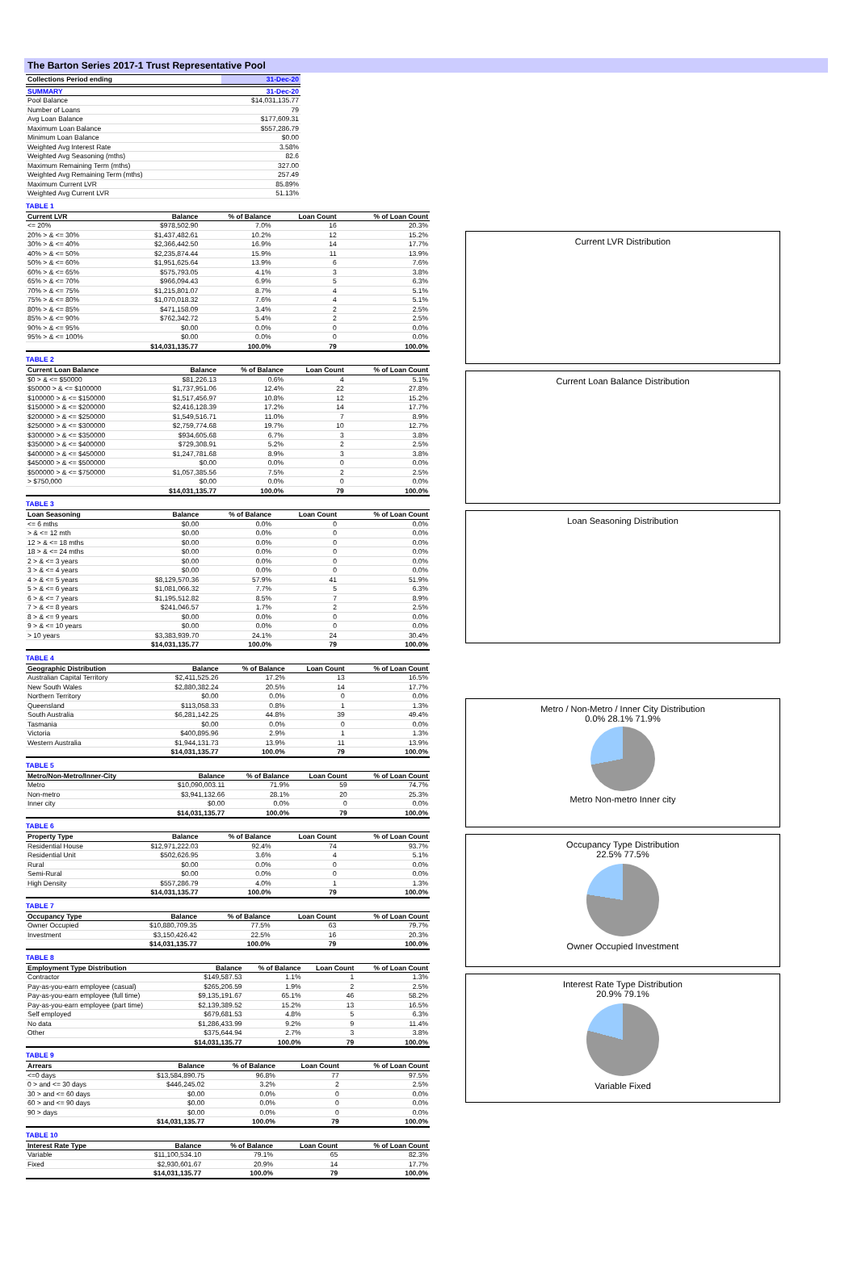The Barton Series 2017-1 Trust Representative Pool
| Collections Period ending | 31-Dec-20 |
| --- | --- |
| SUMMARY | 31-Dec-20 |
| --- | --- |
| Pool Balance | $14,031,135.77 |
| Number of Loans | 79 |
| Avg Loan Balance | $177,609.31 |
| Maximum Loan Balance | $557,286.79 |
| Minimum Loan Balance | $0.00 |
| Weighted Avg Interest Rate | 3.58% |
| Weighted Avg Seasoning (mths) | 82.6 |
| Maximum Remaining Term (mths) | 327.00 |
| Weighted Avg Remaining Term (mths) | 257.49 |
| Maximum Current LVR | 85.89% |
| Weighted Avg Current LVR | 51.13% |
TABLE 1
| Current LVR | Balance | % of Balance | Loan Count | % of Loan Count |
| --- | --- | --- | --- | --- |
| <= 20% | $978,502.90 | 7.0% | 16 | 20.3% |
| 20% > & <= 30% | $1,437,482.61 | 10.2% | 12 | 15.2% |
| 30% > & <= 40% | $2,366,442.50 | 16.9% | 14 | 17.7% |
| 40% > & <= 50% | $2,235,874.44 | 15.9% | 11 | 13.9% |
| 50% > & <= 60% | $1,951,625.64 | 13.9% | 6 | 7.6% |
| 60% > & <= 65% | $575,793.05 | 4.1% | 3 | 3.8% |
| 65% > & <= 70% | $966,094.43 | 6.9% | 5 | 6.3% |
| 70% > & <= 75% | $1,215,801.07 | 8.7% | 4 | 5.1% |
| 75% > & <= 80% | $1,070,018.32 | 7.6% | 4 | 5.1% |
| 80% > & <= 85% | $471,158.09 | 3.4% | 2 | 2.5% |
| 85% > & <= 90% | $762,342.72 | 5.4% | 2 | 2.5% |
| 90% > & <= 95% | $0.00 | 0.0% | 0 | 0.0% |
| 95% > & <= 100% | $0.00 | 0.0% | 0 | 0.0% |
| | $14,031,135.77 | 100.0% | 79 | 100.0% |
TABLE 2
| Current Loan Balance | Balance | % of Balance | Loan Count | % of Loan Count |
| --- | --- | --- | --- | --- |
| $0 > & <= $50000 | $81,226.13 | 0.6% | 4 | 5.1% |
| $50000 > & <= $100000 | $1,737,951.06 | 12.4% | 22 | 27.8% |
| $100000 > & <= $150000 | $1,517,456.97 | 10.8% | 12 | 15.2% |
| $150000 > & <= $200000 | $2,416,128.39 | 17.2% | 14 | 17.7% |
| $200000 > & <= $250000 | $1,549,516.71 | 11.0% | 7 | 8.9% |
| $250000 > & <= $300000 | $2,759,774.68 | 19.7% | 10 | 12.7% |
| $300000 > & <= $350000 | $934,605.68 | 6.7% | 3 | 3.8% |
| $350000 > & <= $400000 | $729,308.91 | 5.2% | 2 | 2.5% |
| $400000 > & <= $450000 | $1,247,781.68 | 8.9% | 3 | 3.8% |
| $450000 > & <= $500000 | $0.00 | 0.0% | 0 | 0.0% |
| $500000 > & <= $750000 | $1,057,385.56 | 7.5% | 2 | 2.5% |
| > $750,000 | $0.00 | 0.0% | 0 | 0.0% |
| | $14,031,135.77 | 100.0% | 79 | 100.0% |
TABLE 3
| Loan Seasoning | Balance | % of Balance | Loan Count | % of Loan Count |
| --- | --- | --- | --- | --- |
| <= 6 mths | $0.00 | 0.0% | 0 | 0.0% |
| > & <= 12 mth | $0.00 | 0.0% | 0 | 0.0% |
| 12 > & <= 18 mths | $0.00 | 0.0% | 0 | 0.0% |
| 18 > & <= 24 mths | $0.00 | 0.0% | 0 | 0.0% |
| 2 > & <= 3 years | $0.00 | 0.0% | 0 | 0.0% |
| 3 > & <= 4 years | $0.00 | 0.0% | 0 | 0.0% |
| 4 > & <= 5 years | $8,129,570.36 | 57.9% | 41 | 51.9% |
| 5 > & <= 6 years | $1,081,066.32 | 7.7% | 5 | 6.3% |
| 6 > & <= 7 years | $1,195,512.82 | 8.5% | 7 | 8.9% |
| 7 > & <= 8 years | $241,046.57 | 1.7% | 2 | 2.5% |
| 8 > & <= 9 years | $0.00 | 0.0% | 0 | 0.0% |
| 9 > & <= 10 years | $0.00 | 0.0% | 0 | 0.0% |
| > 10 years | $3,383,939.70 | 24.1% | 24 | 30.4% |
| | $14,031,135.77 | 100.0% | 79 | 100.0% |
TABLE 4
| Geographic Distribution | Balance | % of Balance | Loan Count | % of Loan Count |
| --- | --- | --- | --- | --- |
| Australian Capital Territory | $2,411,525.26 | 17.2% | 13 | 16.5% |
| New South Wales | $2,880,382.24 | 20.5% | 14 | 17.7% |
| Northern Territory | $0.00 | 0.0% | 0 | 0.0% |
| Queensland | $113,058.33 | 0.8% | 1 | 1.3% |
| South Australia | $6,281,142.25 | 44.8% | 39 | 49.4% |
| Tasmania | $0.00 | 0.0% | 0 | 0.0% |
| Victoria | $400,895.96 | 2.9% | 1 | 1.3% |
| Western Australia | $1,944,131.73 | 13.9% | 11 | 13.9% |
| | $14,031,135.77 | 100.0% | 79 | 100.0% |
TABLE 5
| Metro/Non-Metro/Inner-City | Balance | % of Balance | Loan Count | % of Loan Count |
| --- | --- | --- | --- | --- |
| Metro | $10,090,003.11 | 71.9% | 59 | 74.7% |
| Non-metro | $3,941,132.66 | 28.1% | 20 | 25.3% |
| Inner city | $0.00 | 0.0% | 0 | 0.0% |
| | $14,031,135.77 | 100.0% | 79 | 100.0% |
TABLE 6
| Property Type | Balance | % of Balance | Loan Count | % of Loan Count |
| --- | --- | --- | --- | --- |
| Residential House | $12,971,222.03 | 92.4% | 74 | 93.7% |
| Residential Unit | $502,626.95 | 3.6% | 4 | 5.1% |
| Rural | $0.00 | 0.0% | 0 | 0.0% |
| Semi-Rural | $0.00 | 0.0% | 0 | 0.0% |
| High Density | $557,286.79 | 4.0% | 1 | 1.3% |
| | $14,031,135.77 | 100.0% | 79 | 100.0% |
TABLE 7
| Occupancy Type | Balance | % of Balance | Loan Count | % of Loan Count |
| --- | --- | --- | --- | --- |
| Owner Occupied | $10,880,709.35 | 77.5% | 63 | 79.7% |
| Investment | $3,150,426.42 | 22.5% | 16 | 20.3% |
| | $14,031,135.77 | 100.0% | 79 | 100.0% |
TABLE 8
| Employment Type Distribution | Balance | % of Balance | Loan Count | % of Loan Count |
| --- | --- | --- | --- | --- |
| Contractor | $149,587.53 | 1.1% | 1 | 1.3% |
| Pay-as-you-earn employee (casual) | $265,206.59 | 1.9% | 2 | 2.5% |
| Pay-as-you-earn employee (full time) | $9,135,191.67 | 65.1% | 46 | 58.2% |
| Pay-as-you-earn employee (part time) | $2,139,389.52 | 15.2% | 13 | 16.5% |
| Self employed | $679,681.53 | 4.8% | 5 | 6.3% |
| No data | $1,286,433.99 | 9.2% | 9 | 11.4% |
| Other | $375,644.94 | 2.7% | 3 | 3.8% |
| | $14,031,135.77 | 100.0% | 79 | 100.0% |
TABLE 9
| Arrears | Balance | % of Balance | Loan Count | % of Loan Count |
| --- | --- | --- | --- | --- |
| <=0 days | $13,584,890.75 | 96.8% | 77 | 97.5% |
| 0 > and <= 30 days | $446,245.02 | 3.2% | 2 | 2.5% |
| 30 > and <= 60 days | $0.00 | 0.0% | 0 | 0.0% |
| 60 > and <= 90 days | $0.00 | 0.0% | 0 | 0.0% |
| 90 > days | $0.00 | 0.0% | 0 | 0.0% |
| | $14,031,135.77 | 100.0% | 79 | 100.0% |
TABLE 10
| Interest Rate Type | Balance | % of Balance | Loan Count | % of Loan Count |
| --- | --- | --- | --- | --- |
| Variable | $11,100,534.10 | 79.1% | 65 | 82.3% |
| Fixed | $2,930,601.67 | 20.9% | 14 | 17.7% |
| | $14,031,135.77 | 100.0% | 79 | 100.0% |
Current LVR Distribution
Current Loan Balance Distribution
Loan Seasoning Distribution
Metro / Non-Metro / Inner City Distribution
0.0% 28.1% 71.9%
Metro Non-metro Inner city
Occupancy Type Distribution
22.5% 77.5%
Owner Occupied Investment
Interest Rate Type Distribution
20.9% 79.1%
Variable Fixed